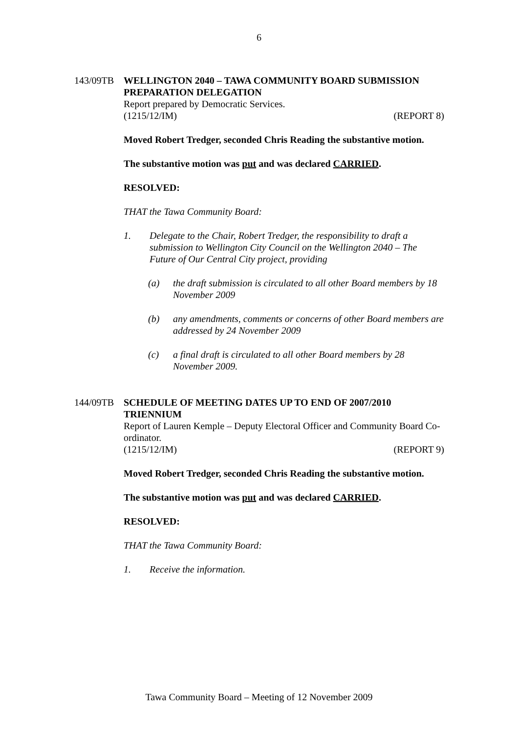6
143/09TB WELLINGTON 2040 – TAWA COMMUNITY BOARD SUBMISSION PREPARATION DELEGATION
Report prepared by Democratic Services.
(1215/12/IM) (REPORT 8)
Moved Robert Tredger, seconded Chris Reading the substantive motion.
The substantive motion was put and was declared CARRIED.
RESOLVED:
THAT the Tawa Community Board:
1. Delegate to the Chair, Robert Tredger, the responsibility to draft a submission to Wellington City Council on the Wellington 2040 – The Future of Our Central City project, providing
(a) the draft submission is circulated to all other Board members by 18 November 2009
(b) any amendments, comments or concerns of other Board members are addressed by 24 November 2009
(c) a final draft is circulated to all other Board members by 28 November 2009.
144/09TB SCHEDULE OF MEETING DATES UP TO END OF 2007/2010 TRIENNIUM
Report of Lauren Kemple – Deputy Electoral Officer and Community Board Co-ordinator.
(1215/12/IM) (REPORT 9)
Moved Robert Tredger, seconded Chris Reading the substantive motion.
The substantive motion was put and was declared CARRIED.
RESOLVED:
THAT the Tawa Community Board:
1. Receive the information.
Tawa Community Board – Meeting of 12 November 2009